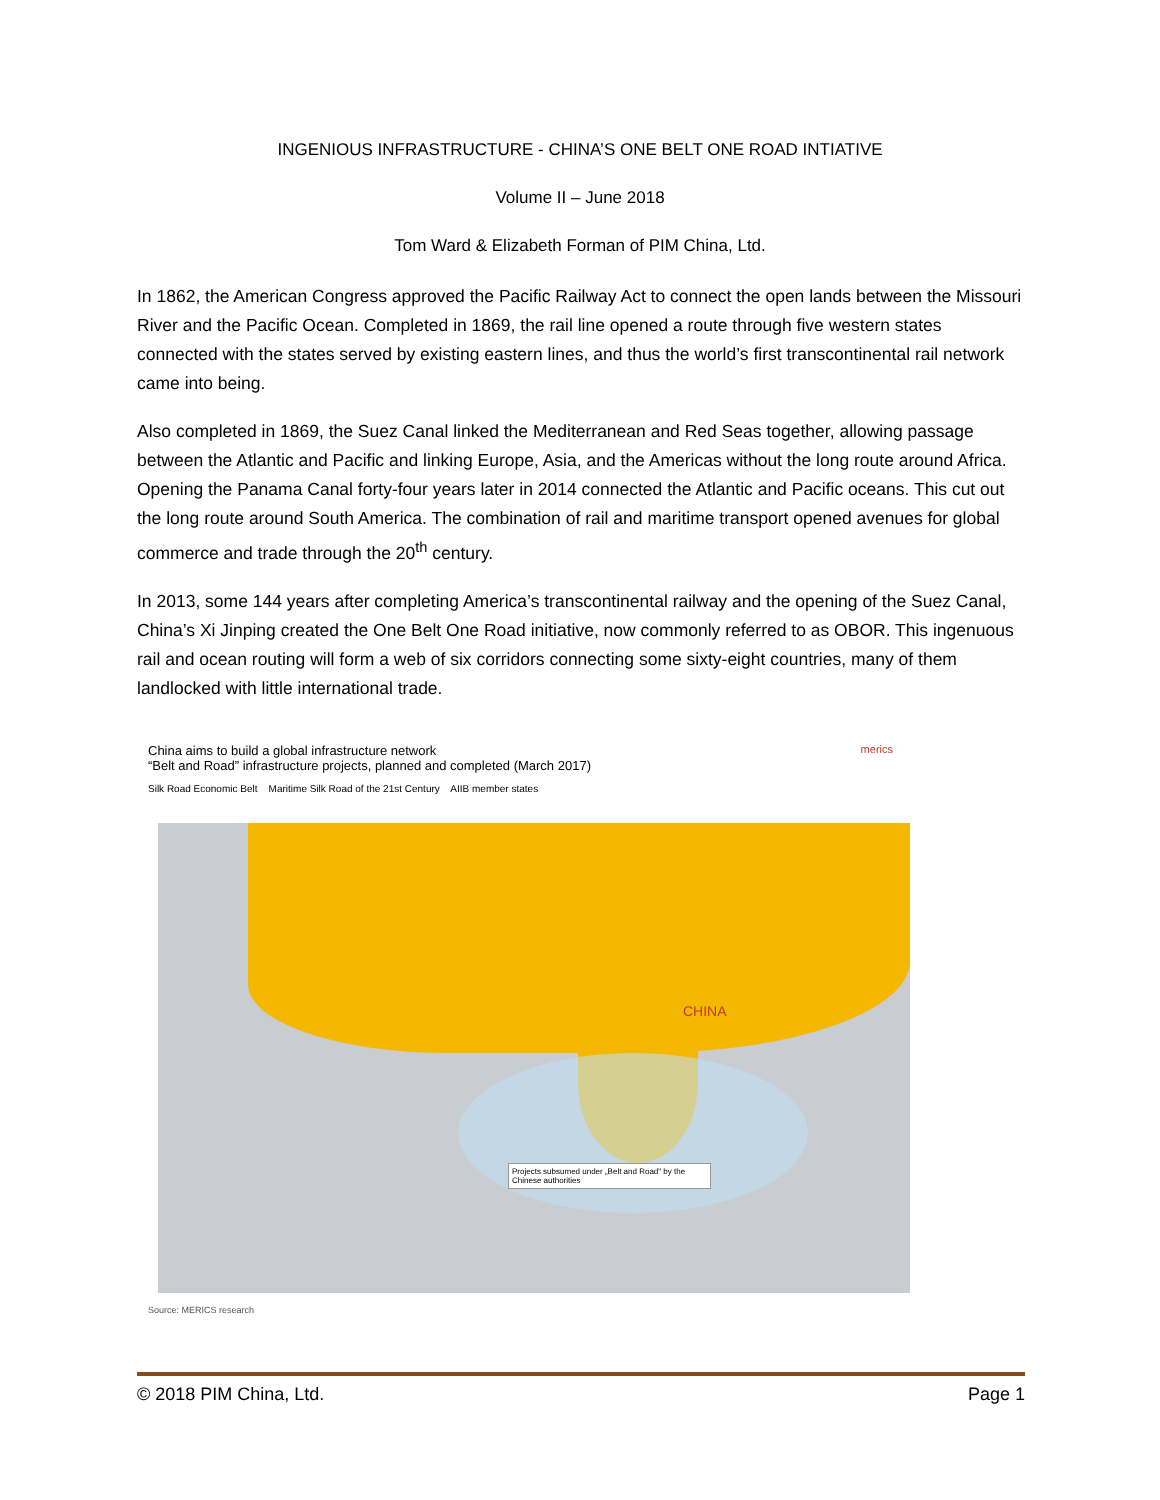INGENIOUS INFRASTRUCTURE - CHINA’S ONE BELT ONE ROAD INTIATIVE
Volume II – June 2018
Tom Ward & Elizabeth Forman of PIM China, Ltd.
In 1862, the American Congress approved the Pacific Railway Act to connect the open lands between the Missouri River and the Pacific Ocean. Completed in 1869, the rail line opened a route through five western states connected with the states served by existing eastern lines, and thus the world’s first transcontinental rail network came into being.
Also completed in 1869, the Suez Canal linked the Mediterranean and Red Seas together, allowing passage between the Atlantic and Pacific and linking Europe, Asia, and the Americas without the long route around Africa. Opening the Panama Canal forty-four years later in 2014 connected the Atlantic and Pacific oceans. This cut out the long route around South America. The combination of rail and maritime transport opened avenues for global commerce and trade through the 20<sup>th</sup> century.
In 2013, some 144 years after completing America’s transcontinental railway and the opening of the Suez Canal, China’s Xi Jinping created the One Belt One Road initiative, now commonly referred to as OBOR. This ingenuous rail and ocean routing will form a web of six corridors connecting some sixty-eight countries, many of them landlocked with little international trade.
China aims to build a global infrastructure network
“Belt and Road” infrastructure projects, planned and completed (March 2017)
merics
Silk Road Economic Belt Maritime Silk Road of the 21st Century AIIB member states
CHINA
Projects subsumed under „Belt and Road" by the Chinese authorities
Source: MERICS research
© 2018 PIM China, Ltd. Page 1